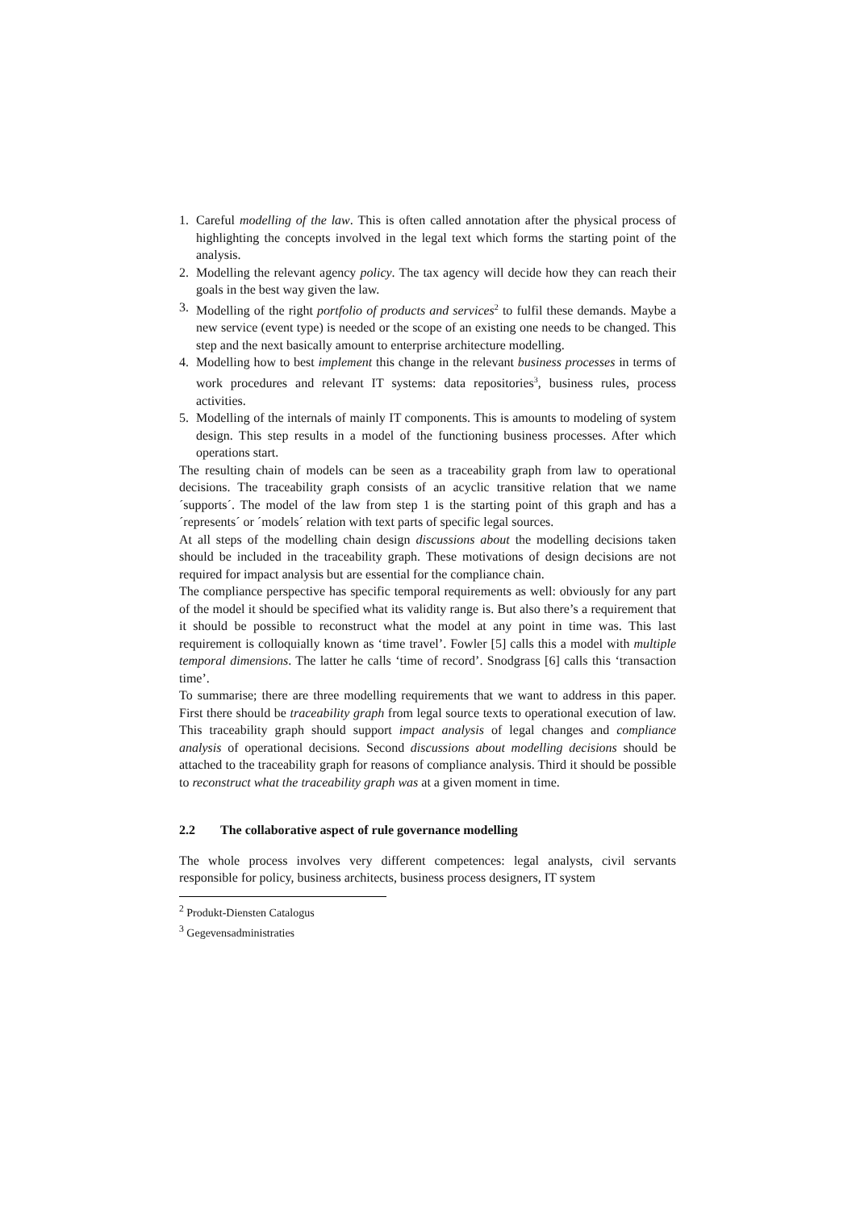1. Careful modelling of the law. This is often called annotation after the physical process of highlighting the concepts involved in the legal text which forms the starting point of the analysis.
2. Modelling the relevant agency policy. The tax agency will decide how they can reach their goals in the best way given the law.
3. Modelling of the right portfolio of products and services<sup>2</sup> to fulfil these demands. Maybe a new service (event type) is needed or the scope of an existing one needs to be changed. This step and the next basically amount to enterprise architecture modelling.
4. Modelling how to best implement this change in the relevant business processes in terms of work procedures and relevant IT systems: data repositories<sup>3</sup>, business rules, process activities.
5. Modelling of the internals of mainly IT components. This is amounts to modeling of system design. This step results in a model of the functioning business processes. After which operations start.
The resulting chain of models can be seen as a traceability graph from law to operational decisions. The traceability graph consists of an acyclic transitive relation that we name ´supports´. The model of the law from step 1 is the starting point of this graph and has a ´represents´ or ´models´ relation with text parts of specific legal sources.
At all steps of the modelling chain design discussions about the modelling decisions taken should be included in the traceability graph. These motivations of design decisions are not required for impact analysis but are essential for the compliance chain.
The compliance perspective has specific temporal requirements as well: obviously for any part of the model it should be specified what its validity range is. But also there’s a requirement that it should be possible to reconstruct what the model at any point in time was. This last requirement is colloquially known as ‘time travel’. Fowler [5] calls this a model with multiple temporal dimensions. The latter he calls ‘time of record’. Snodgrass [6] calls this ‘transaction time’.
To summarise; there are three modelling requirements that we want to address in this paper. First there should be traceability graph from legal source texts to operational execution of law. This traceability graph should support impact analysis of legal changes and compliance analysis of operational decisions. Second discussions about modelling decisions should be attached to the traceability graph for reasons of compliance analysis. Third it should be possible to reconstruct what the traceability graph was at a given moment in time.
2.2 The collaborative aspect of rule governance modelling
The whole process involves very different competences: legal analysts, civil servants responsible for policy, business architects, business process designers, IT system
<sup>2</sup> Produkt-Diensten Catalogus
<sup>3</sup> Gegevensadministraties